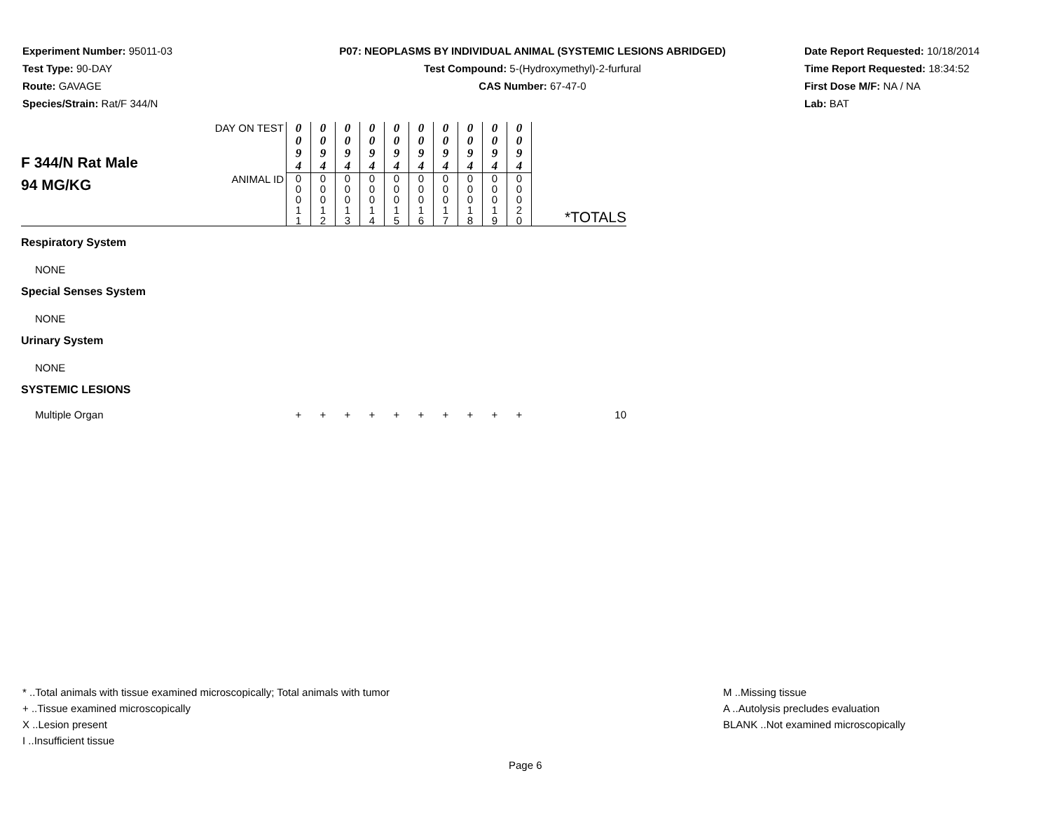Experiment Number: 95011-03
Test Type: 90-DAY
Route: GAVAGE
Species/Strain: Rat/F 344/N
P07: NEOPLASMS BY INDIVIDUAL ANIMAL (SYSTEMIC LESIONS ABRIDGED)
Test Compound: 5-(Hydroxymethyl)-2-furfural
CAS Number: 67-47-0
Date Report Requested: 10/18/2014
Time Report Requested: 18:34:52
First Dose M/F: NA / NA
Lab: BAT
| F 344/N Rat Male 94 MG/KG | DAY ON TEST | 0 0 9 4 | 0 0 9 4 | 0 0 9 4 | 0 0 9 4 | 0 0 9 4 | 0 0 9 4 | 0 0 9 4 | 0 0 9 4 | 0 0 9 4 | 0 0 9 4 | |
| | ANIMAL ID | 0 0 0 1 1 | 0 0 0 1 2 | 0 0 0 1 3 | 0 0 0 1 4 | 0 0 0 1 5 | 0 0 0 1 6 | 0 0 0 1 7 | 0 0 0 1 8 | 0 0 0 1 9 | 0 0 0 2 0 | *TOTALS |
| Respiratory System | | | | | | | | | | | | |
| NONE | | | | | | | | | | | | |
| Special Senses System | | | | | | | | | | | | |
| NONE | | | | | | | | | | | | |
| Urinary System | | | | | | | | | | | | |
| NONE | | | | | | | | | | | | |
| SYSTEMIC LESIONS | | | | | | | | | | | | |
| Multiple Organ | | + | + | + | + | + | + | + | + | + | + | 10 |
* ..Total animals with tissue examined microscopically; Total animals with tumor
+ ..Tissue examined microscopically
X ..Lesion present
I ..Insufficient tissue
M ..Missing tissue
A ..Autolysis precludes evaluation
BLANK ..Not examined microscopically
Page 6